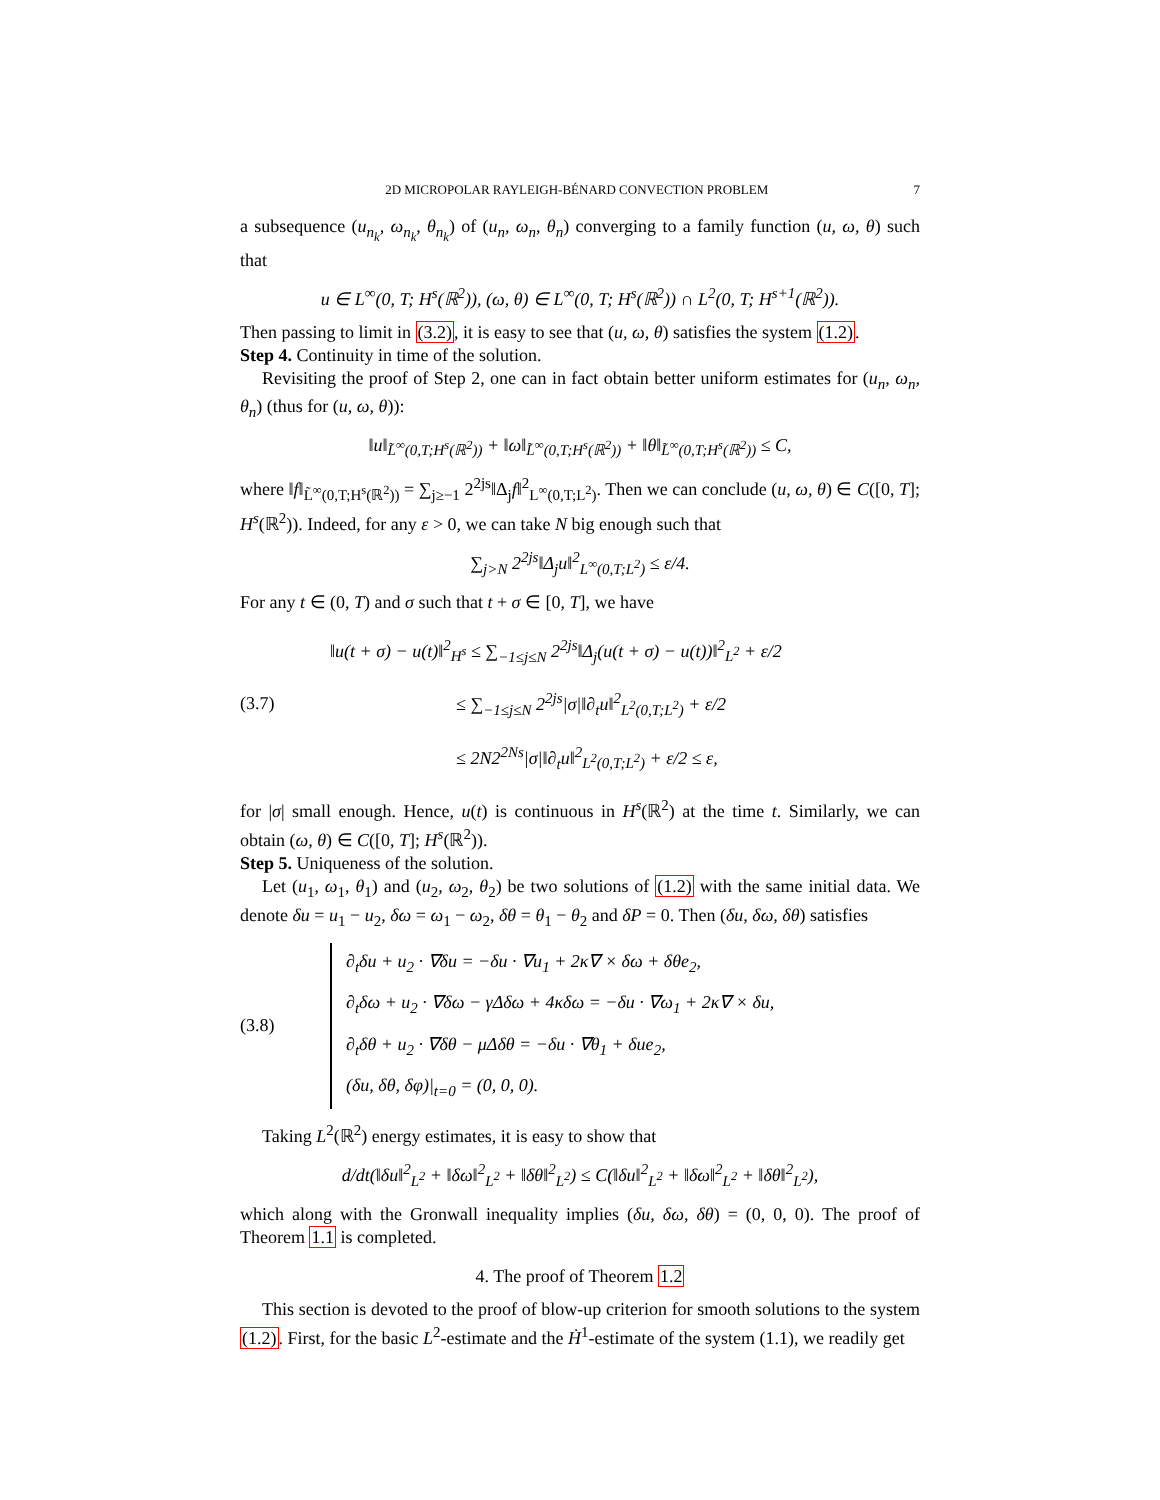2D MICROPOLAR RAYLEIGH-BÉNARD CONVECTION PROBLEM 7
a subsequence (u<sub>n<sub>k</sub></sub>, ω<sub>n<sub>k</sub></sub>, θ<sub>n<sub>k</sub></sub>) of (u<sub>n</sub>, ω<sub>n</sub>, θ<sub>n</sub>) converging to a family function (u, ω, θ) such that
u ∈ L<sup>∞</sup>(0, T; H<sup>s</sup>(ℝ<sup>2</sup>)), (ω, θ) ∈ L<sup>∞</sup>(0, T; H<sup>s</sup>(ℝ<sup>2</sup>)) ∩ L<sup>2</sup>(0, T; H<sup>s+1</sup>(ℝ<sup>2</sup>)).
Then passing to limit in (3.2), it is easy to see that (u, ω, θ) satisfies the system (1.2).
Step 4. Continuity in time of the solution.
Revisiting the proof of Step 2, one can in fact obtain better uniform estimates for (u<sub>n</sub>, ω<sub>n</sub>, θ<sub>n</sub>) (thus for (u, ω, θ)):
‖u‖<sub>L̃<sup>∞</sup>(0,T;H<sup>s</sup>(ℝ<sup>2</sup>))</sub> + ‖ω‖<sub>L̃<sup>∞</sup>(0,T;H<sup>s</sup>(ℝ<sup>2</sup>))</sub> + ‖θ‖<sub>L̃<sup>∞</sup>(0,T;H<sup>s</sup>(ℝ<sup>2</sup>))</sub> ≤ C,
where ‖f‖<sub>L̃<sup>∞</sup>(0,T;H<sup>s</sup>(ℝ<sup>2</sup>))</sub> = ∑<sub>j≥−1</sub> 2<sup>2js</sup>‖Δ<sub>j</sub>f‖<sup>2</sup><sub>L<sup>∞</sup>(0,T;L<sup>2</sup>)</sub>. Then we can conclude (u, ω, θ) ∈ C([0, T]; H<sup>s</sup>(ℝ<sup>2</sup>)). Indeed, for any ε > 0, we can take N big enough such that
∑<sub>j>N</sub> 2<sup>2js</sup>‖Δ<sub>j</sub>u‖<sup>2</sup><sub>L<sup>∞</sup>(0,T;L<sup>2</sup>)</sub> ≤ ε/4.
For any t ∈ (0, T) and σ such that t + σ ∈ [0, T], we have
(3.7)
‖u(t + σ) − u(t)‖<sup>2</sup><sub>H<sup>s</sup></sub> ≤ ∑<sub>−1≤j≤N</sub> 2<sup>2js</sup>‖Δ<sub>j</sub>(u(t + σ) − u(t))‖<sup>2</sup><sub>L<sup>2</sup></sub> + ε/2
       ≤ ∑<sub>−1≤j≤N</sub> 2<sup>2js</sup>|σ|‖∂<sub>t</sub>u‖<sup>2</sup><sub>L<sup>2</sup>(0,T;L<sup>2</sup>)</sub> + ε/2
       ≤ 2N2<sup>2Ns</sup>|σ|‖∂<sub>t</sub>u‖<sup>2</sup><sub>L<sup>2</sup>(0,T;L<sup>2</sup>)</sub> + ε/2 ≤ ε,
for |σ| small enough. Hence, u(t) is continuous in H<sup>s</sup>(ℝ<sup>2</sup>) at the time t. Similarly, we can obtain (ω, θ) ∈ C([0, T]; H<sup>s</sup>(ℝ<sup>2</sup>)).
Step 5. Uniqueness of the solution.
Let (u<sub>1</sub>, ω<sub>1</sub>, θ<sub>1</sub>) and (u<sub>2</sub>, ω<sub>2</sub>, θ<sub>2</sub>) be two solutions of (1.2) with the same initial data. We denote δu = u<sub>1</sub> − u<sub>2</sub>, δω = ω<sub>1</sub> − ω<sub>2</sub>, δθ = θ<sub>1</sub> − θ<sub>2</sub> and δP = 0. Then (δu, δω, δθ) satisfies
(3.8)
∂<sub>t</sub>δu + u<sub>2</sub> · ∇δu = −δu · ∇u<sub>1</sub> + 2κ∇ × δω + δθe<sub>2</sub>,
∂<sub>t</sub>δω + u<sub>2</sub> · ∇δω − γΔδω + 4κδω = −δu · ∇ω<sub>1</sub> + 2κ∇ × δu,
∂<sub>t</sub>δθ + u<sub>2</sub> · ∇δθ − μΔδθ = −δu · ∇θ<sub>1</sub> + δue<sub>2</sub>,
(δu, δθ, δφ)|<sub>t=0</sub> = (0, 0, 0).
Taking L<sup>2</sup>(ℝ<sup>2</sup>) energy estimates, it is easy to show that
d/dt(‖δu‖<sup>2</sup><sub>L<sup>2</sup></sub> + ‖δω‖<sup>2</sup><sub>L<sup>2</sup></sub> + ‖δθ‖<sup>2</sup><sub>L<sup>2</sup></sub>) ≤ C(‖δu‖<sup>2</sup><sub>L<sup>2</sup></sub> + ‖δω‖<sup>2</sup><sub>L<sup>2</sup></sub> + ‖δθ‖<sup>2</sup><sub>L<sup>2</sup></sub>),
which along with the Gronwall inequality implies (δu, δω, δθ) = (0, 0, 0). The proof of Theorem 1.1 is completed.
4. The proof of Theorem 1.2
This section is devoted to the proof of blow-up criterion for smooth solutions to the system (1.2). First, for the basic L<sup>2</sup>-estimate and the Ḣ<sup>1</sup>-estimate of the system (1.1), we readily get